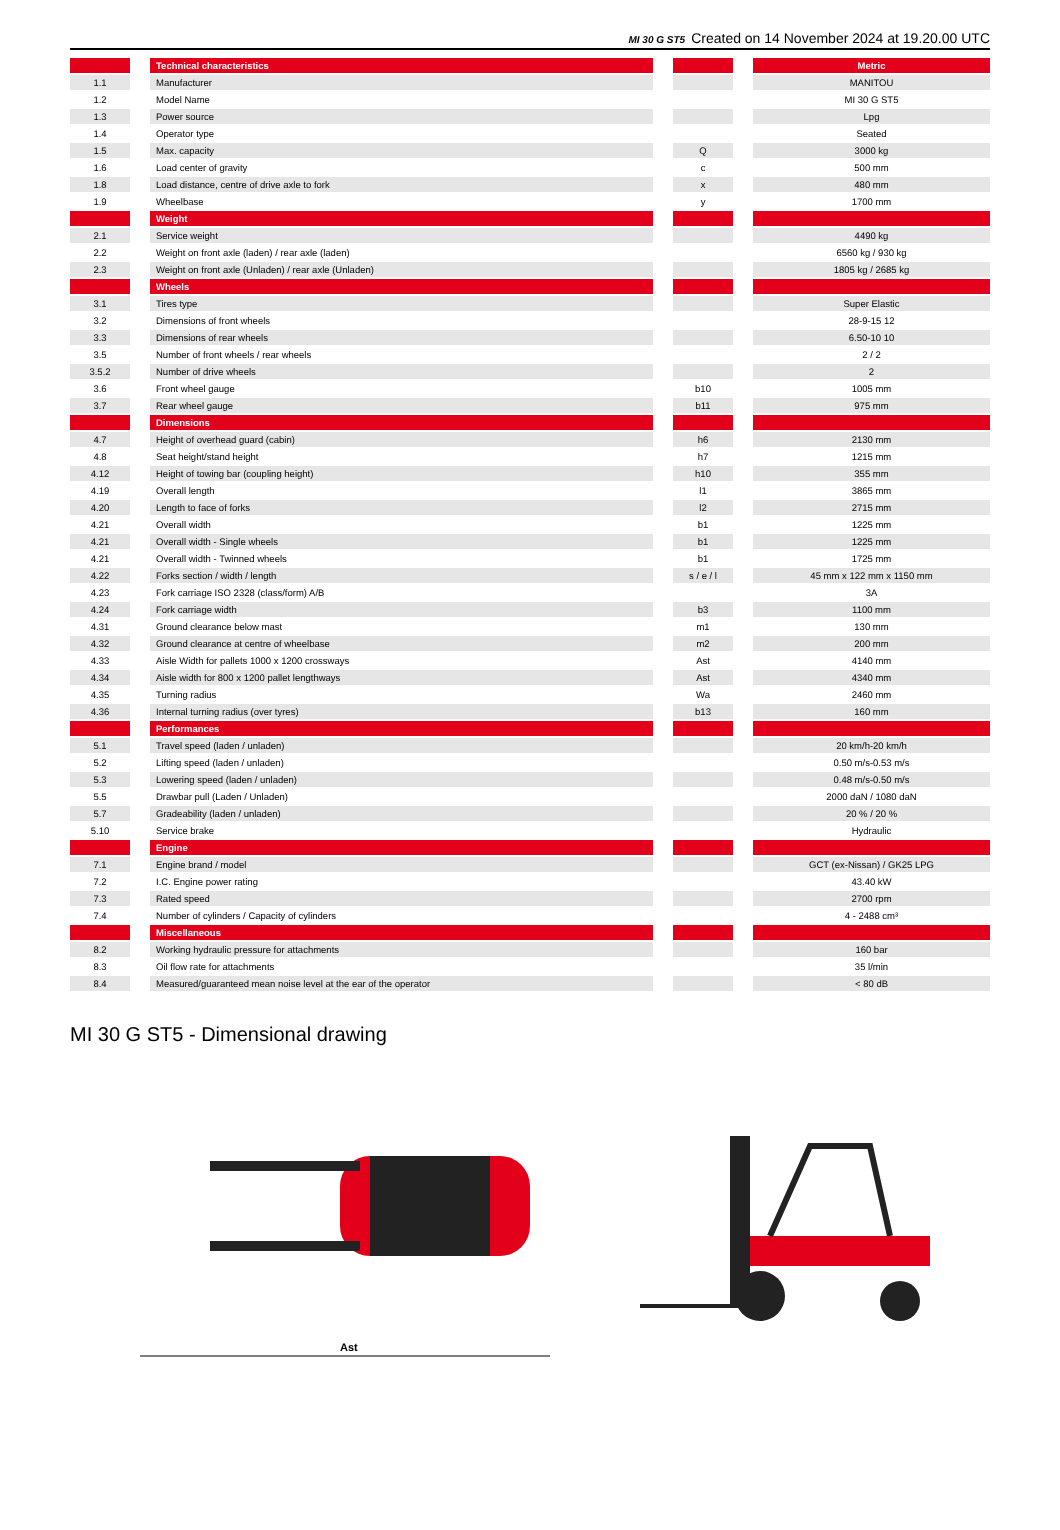MI 30 G ST5 Created on 14 November 2024 at 19.20.00 UTC
| | | Technical characteristics | | | | Metric |
| --- | --- | --- | --- | --- | --- | --- |
| 1.1 | | Manufacturer | | | | MANITOU |
| 1.2 | | Model Name | | | | MI 30 G ST5 |
| 1.3 | | Power source | | | | Lpg |
| 1.4 | | Operator type | | | | Seated |
| 1.5 | | Max. capacity | | Q | | 3000 kg |
| 1.6 | | Load center of gravity | | c | | 500 mm |
| 1.8 | | Load distance, centre of drive axle to fork | | x | | 480 mm |
| 1.9 | | Wheelbase | | y | | 1700 mm |
| | | Weight | | | | |
| 2.1 | | Service weight | | | | 4490 kg |
| 2.2 | | Weight on front axle (laden) / rear axle (laden) | | | | 6560 kg / 930 kg |
| 2.3 | | Weight on front axle (Unladen) / rear axle (Unladen) | | | | 1805 kg / 2685 kg |
| | | Wheels | | | | |
| 3.1 | | Tires type | | | | Super Elastic |
| 3.2 | | Dimensions of front wheels | | | | 28-9-15 12 |
| 3.3 | | Dimensions of rear wheels | | | | 6.50-10 10 |
| 3.5 | | Number of front wheels / rear wheels | | | | 2 / 2 |
| 3.5.2 | | Number of drive wheels | | | | 2 |
| 3.6 | | Front wheel gauge | | b10 | | 1005 mm |
| 3.7 | | Rear wheel gauge | | b11 | | 975 mm |
| | | Dimensions | | | | |
| 4.7 | | Height of overhead guard (cabin) | | h6 | | 2130 mm |
| 4.8 | | Seat height/stand height | | h7 | | 1215 mm |
| 4.12 | | Height of towing bar (coupling height) | | h10 | | 355 mm |
| 4.19 | | Overall length | | l1 | | 3865 mm |
| 4.20 | | Length to face of forks | | l2 | | 2715 mm |
| 4.21 | | Overall width | | b1 | | 1225 mm |
| 4.21 | | Overall width - Single wheels | | b1 | | 1225 mm |
| 4.21 | | Overall width - Twinned wheels | | b1 | | 1725 mm |
| 4.22 | | Forks section / width / length | | s / e / l | | 45 mm x 122 mm x 1150 mm |
| 4.23 | | Fork carriage ISO 2328 (class/form) A/B | | | | 3A |
| 4.24 | | Fork carriage width | | b3 | | 1100 mm |
| 4.31 | | Ground clearance below mast | | m1 | | 130 mm |
| 4.32 | | Ground clearance at centre of wheelbase | | m2 | | 200 mm |
| 4.33 | | Aisle Width for pallets 1000 x 1200 crossways | | Ast | | 4140 mm |
| 4.34 | | Aisle width for 800 x 1200 pallet lengthways | | Ast | | 4340 mm |
| 4.35 | | Turning radius | | Wa | | 2460 mm |
| 4.36 | | Internal turning radius (over tyres) | | b13 | | 160 mm |
| | | Performances | | | | |
| 5.1 | | Travel speed (laden / unladen) | | | | 20 km/h-20 km/h |
| 5.2 | | Lifting speed (laden / unladen) | | | | 0.50 m/s-0.53 m/s |
| 5.3 | | Lowering speed (laden / unladen) | | | | 0.48 m/s-0.50 m/s |
| 5.5 | | Drawbar pull (Laden / Unladen) | | | | 2000 daN / 1080 daN |
| 5.7 | | Gradeability (laden / unladen) | | | | 20 % / 20 % |
| 5.10 | | Service brake | | | | Hydraulic |
| | | Engine | | | | |
| 7.1 | | Engine brand / model | | | | GCT (ex-Nissan) / GK25 LPG |
| 7.2 | | I.C. Engine power rating | | | | 43.40 kW |
| 7.3 | | Rated speed | | | | 2700 rpm |
| 7.4 | | Number of cylinders / Capacity of cylinders | | | | 4 - 2488 cm³ |
| | | Miscellaneous | | | | |
| 8.2 | | Working hydraulic pressure for attachments | | | | 160 bar |
| 8.3 | | Oil flow rate for attachments | | | | 35 l/min |
| 8.4 | | Measured/guaranteed mean noise level at the ear of the operator | | | | < 80 dB |
MI 30 G ST5 - Dimensional drawing
Ast